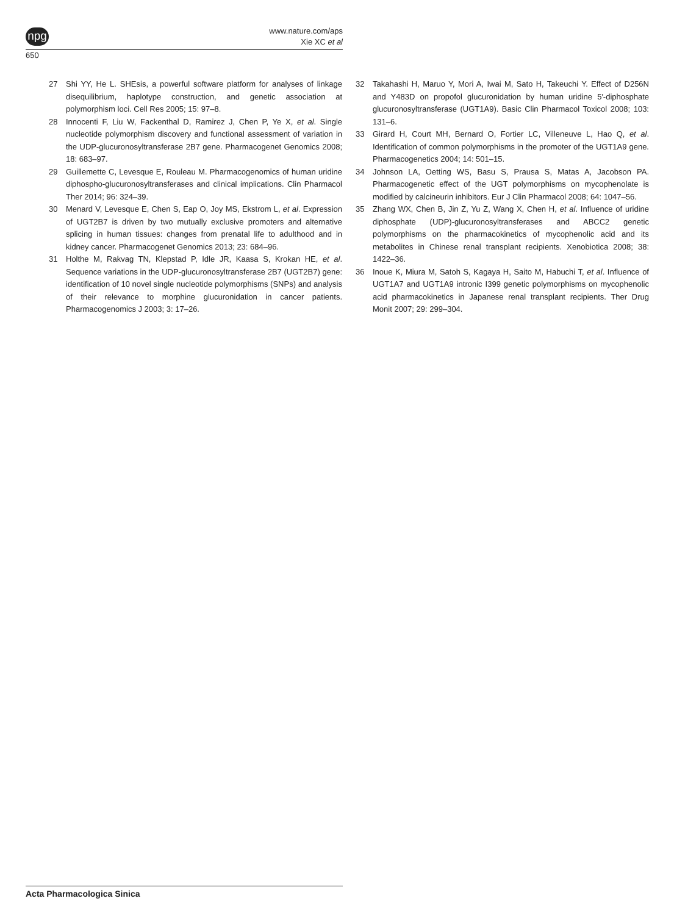npg
www.nature.com/aps
Xie XC et al
650
27 Shi YY, He L. SHEsis, a powerful software platform for analyses of linkage disequilibrium, haplotype construction, and genetic association at polymorphism loci. Cell Res 2005; 15: 97–8.
28 Innocenti F, Liu W, Fackenthal D, Ramirez J, Chen P, Ye X, et al. Single nucleotide polymorphism discovery and functional assessment of variation in the UDP-glucuronosyltransferase 2B7 gene. Pharmacogenet Genomics 2008; 18: 683–97.
29 Guillemette C, Levesque E, Rouleau M. Pharmacogenomics of human uridine diphospho-glucuronosyltransferases and clinical implications. Clin Pharmacol Ther 2014; 96: 324–39.
30 Menard V, Levesque E, Chen S, Eap O, Joy MS, Ekstrom L, et al. Expression of UGT2B7 is driven by two mutually exclusive promoters and alternative splicing in human tissues: changes from prenatal life to adulthood and in kidney cancer. Pharmacogenet Genomics 2013; 23: 684–96.
31 Holthe M, Rakvag TN, Klepstad P, Idle JR, Kaasa S, Krokan HE, et al. Sequence variations in the UDP-glucuronosyltransferase 2B7 (UGT2B7) gene: identification of 10 novel single nucleotide polymorphisms (SNPs) and analysis of their relevance to morphine glucuronidation in cancer patients. Pharmacogenomics J 2003; 3: 17–26.
32 Takahashi H, Maruo Y, Mori A, Iwai M, Sato H, Takeuchi Y. Effect of D256N and Y483D on propofol glucuronidation by human uridine 5′-diphosphate glucuronosyltransferase (UGT1A9). Basic Clin Pharmacol Toxicol 2008; 103: 131–6.
33 Girard H, Court MH, Bernard O, Fortier LC, Villeneuve L, Hao Q, et al. Identification of common polymorphisms in the promoter of the UGT1A9 gene. Pharmacogenetics 2004; 14: 501–15.
34 Johnson LA, Oetting WS, Basu S, Prausa S, Matas A, Jacobson PA. Pharmacogenetic effect of the UGT polymorphisms on mycophenolate is modified by calcineurin inhibitors. Eur J Clin Pharmacol 2008; 64: 1047–56.
35 Zhang WX, Chen B, Jin Z, Yu Z, Wang X, Chen H, et al. Influence of uridine diphosphate (UDP)-glucuronosyltransferases and ABCC2 genetic polymorphisms on the pharmacokinetics of mycophenolic acid and its metabolites in Chinese renal transplant recipients. Xenobiotica 2008; 38: 1422–36.
36 Inoue K, Miura M, Satoh S, Kagaya H, Saito M, Habuchi T, et al. Influence of UGT1A7 and UGT1A9 intronic I399 genetic polymorphisms on mycophenolic acid pharmacokinetics in Japanese renal transplant recipients. Ther Drug Monit 2007; 29: 299–304.
Acta Pharmacologica Sinica